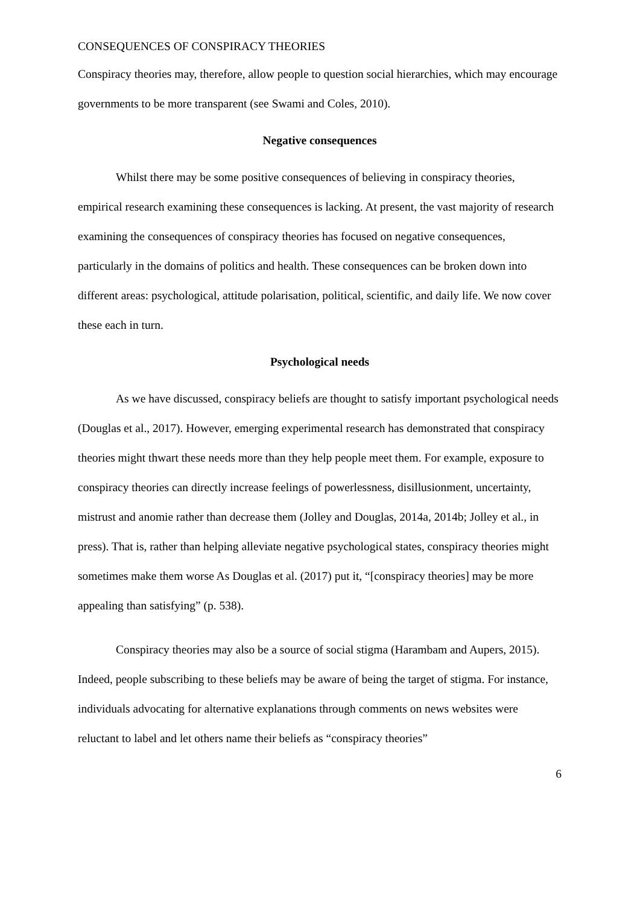CONSEQUENCES OF CONSPIRACY THEORIES
Conspiracy theories may, therefore, allow people to question social hierarchies, which may encourage governments to be more transparent (see Swami and Coles, 2010).
Negative consequences
Whilst there may be some positive consequences of believing in conspiracy theories, empirical research examining these consequences is lacking. At present, the vast majority of research examining the consequences of conspiracy theories has focused on negative consequences, particularly in the domains of politics and health. These consequences can be broken down into different areas: psychological, attitude polarisation, political, scientific, and daily life. We now cover these each in turn.
Psychological needs
As we have discussed, conspiracy beliefs are thought to satisfy important psychological needs (Douglas et al., 2017). However, emerging experimental research has demonstrated that conspiracy theories might thwart these needs more than they help people meet them. For example, exposure to conspiracy theories can directly increase feelings of powerlessness, disillusionment, uncertainty, mistrust and anomie rather than decrease them (Jolley and Douglas, 2014a, 2014b; Jolley et al., in press). That is, rather than helping alleviate negative psychological states, conspiracy theories might sometimes make them worse As Douglas et al. (2017) put it, “[conspiracy theories] may be more appealing than satisfying” (p. 538).
Conspiracy theories may also be a source of social stigma (Harambam and Aupers, 2015). Indeed, people subscribing to these beliefs may be aware of being the target of stigma. For instance, individuals advocating for alternative explanations through comments on news websites were reluctant to label and let others name their beliefs as “conspiracy theories”
6